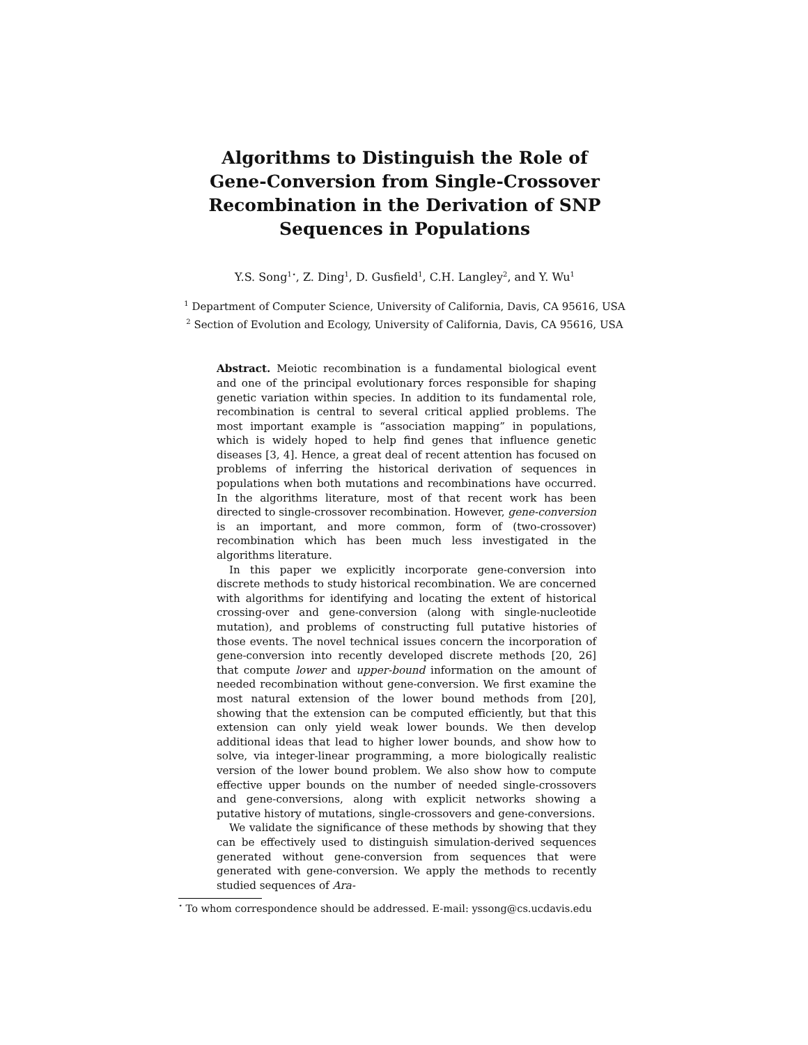Algorithms to Distinguish the Role of
Gene-Conversion from Single-Crossover
Recombination in the Derivation of SNP
Sequences in Populations
Y.S. Song<sup>1⋆</sup>, Z. Ding<sup>1</sup>, D. Gusfield<sup>1</sup>, C.H. Langley<sup>2</sup>, and Y. Wu<sup>1</sup>
<sup>1</sup> Department of Computer Science, University of California, Davis, CA 95616, USA
<sup>2</sup> Section of Evolution and Ecology, University of California, Davis, CA 95616, USA
Abstract. Meiotic recombination is a fundamental biological event and one of the principal evolutionary forces responsible for shaping genetic variation within species. In addition to its fundamental role, recombination is central to several critical applied problems. The most important example is “association mapping” in populations, which is widely hoped to help find genes that influence genetic diseases [3, 4]. Hence, a great deal of recent attention has focused on problems of inferring the historical derivation of sequences in populations when both mutations and recombinations have occurred. In the algorithms literature, most of that recent work has been directed to single-crossover recombination. However, gene-conversion is an important, and more common, form of (two-crossover) recombination which has been much less investigated in the algorithms literature.
In this paper we explicitly incorporate gene-conversion into discrete methods to study historical recombination. We are concerned with algorithms for identifying and locating the extent of historical crossing-over and gene-conversion (along with single-nucleotide mutation), and problems of constructing full putative histories of those events. The novel technical issues concern the incorporation of gene-conversion into recently developed discrete methods [20, 26] that compute lower and upper-bound information on the amount of needed recombination without gene-conversion. We first examine the most natural extension of the lower bound methods from [20], showing that the extension can be computed efficiently, but that this extension can only yield weak lower bounds. We then develop additional ideas that lead to higher lower bounds, and show how to solve, via integer-linear programming, a more biologically realistic version of the lower bound problem. We also show how to compute effective upper bounds on the number of needed single-crossovers and gene-conversions, along with explicit networks showing a putative history of mutations, single-crossovers and gene-conversions.
We validate the significance of these methods by showing that they can be effectively used to distinguish simulation-derived sequences generated without gene-conversion from sequences that were generated with gene-conversion. We apply the methods to recently studied sequences of Ara-
<sup>⋆</sup> To whom correspondence should be addressed. E-mail: yssong@cs.ucdavis.edu